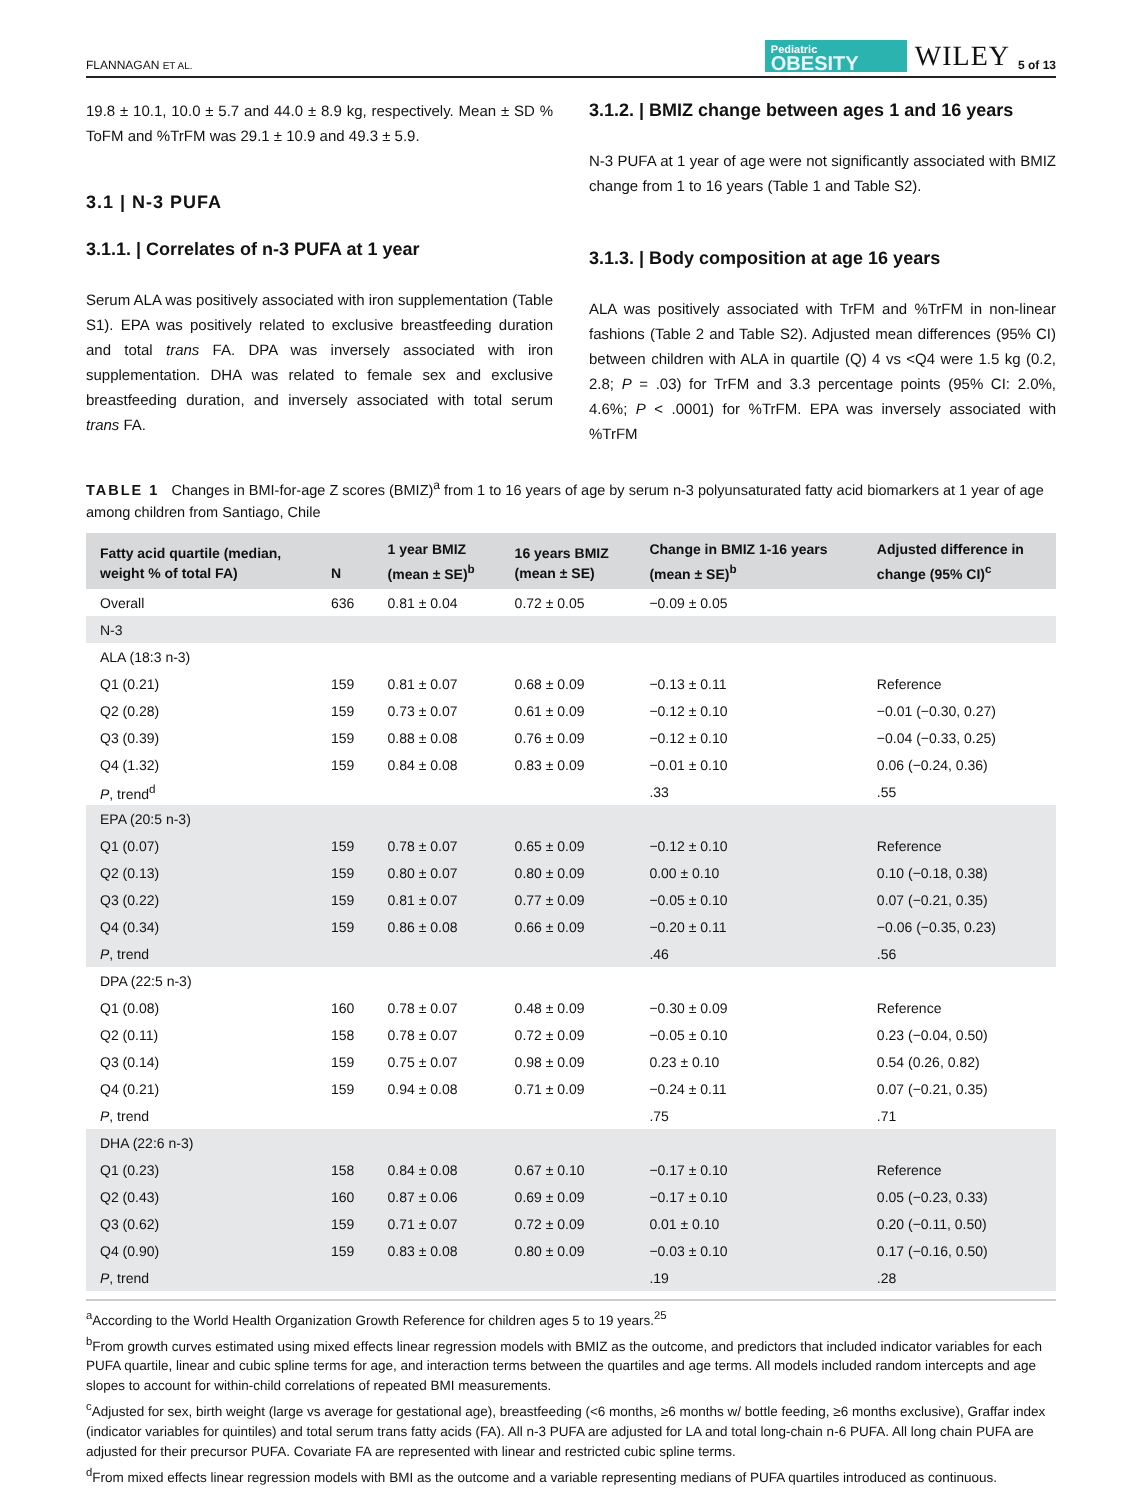FLANNAGAN ET AL. Pediatric
OBESITY WILEY 5 of 13
19.8 ± 10.1, 10.0 ± 5.7 and 44.0 ± 8.9 kg, respectively. Mean ± SD % ToFM and %TrFM was 29.1 ± 10.9 and 49.3 ± 5.9.
3.1 | N-3 PUFA
3.1.1. | Correlates of n-3 PUFA at 1 year
Serum ALA was positively associated with iron supplementation (Table S1). EPA was positively related to exclusive breastfeeding duration and total trans FA. DPA was inversely associated with iron supplementation. DHA was related to female sex and exclusive breastfeeding duration, and inversely associated with total serum trans FA.
3.1.2. | BMIZ change between ages 1 and 16 years
N-3 PUFA at 1 year of age were not significantly associated with BMIZ change from 1 to 16 years (Table 1 and Table S2).
3.1.3. | Body composition at age 16 years
ALA was positively associated with TrFM and %TrFM in non-linear fashions (Table 2 and Table S2). Adjusted mean differences (95% CI) between children with ALA in quartile (Q) 4 vs <Q4 were 1.5 kg (0.2, 2.8; P = .03) for TrFM and 3.3 percentage points (95% CI: 2.0%, 4.6%; P < .0001) for %TrFM. EPA was inversely associated with %TrFM
TABLE 1 Changes in BMI-for-age Z scores (BMIZ)<sup>a</sup> from 1 to 16 years of age by serum n-3 polyunsaturated fatty acid biomarkers at 1 year of age among children from Santiago, Chile
| Fatty acid quartile (median, weight % of total FA) | N | 1 year BMIZ (mean ± SE)<sup>b</sup> | 16 years BMIZ (mean ± SE) | Change in BMIZ 1-16 years (mean ± SE)<sup>b</sup> | Adjusted difference in change (95% CI)<sup>c</sup> |
| --- | --- | --- | --- | --- | --- |
| Overall | 636 | 0.81 ± 0.04 | 0.72 ± 0.05 | −0.09 ± 0.05 | |
| N-3 | | | | | |
| ALA (18:3 n-3) | | | | | |
| Q1 (0.21) | 159 | 0.81 ± 0.07 | 0.68 ± 0.09 | −0.13 ± 0.11 | Reference |
| Q2 (0.28) | 159 | 0.73 ± 0.07 | 0.61 ± 0.09 | −0.12 ± 0.10 | −0.01 (−0.30, 0.27) |
| Q3 (0.39) | 159 | 0.88 ± 0.08 | 0.76 ± 0.09 | −0.12 ± 0.10 | −0.04 (−0.33, 0.25) |
| Q4 (1.32) | 159 | 0.84 ± 0.08 | 0.83 ± 0.09 | −0.01 ± 0.10 | 0.06 (−0.24, 0.36) |
| P , trend<sup>d</sup> | | | | .33 | .55 |
| EPA (20:5 n-3) | | | | | |
| Q1 (0.07) | 159 | 0.78 ± 0.07 | 0.65 ± 0.09 | −0.12 ± 0.10 | Reference |
| Q2 (0.13) | 159 | 0.80 ± 0.07 | 0.80 ± 0.09 | 0.00 ± 0.10 | 0.10 (−0.18, 0.38) |
| Q3 (0.22) | 159 | 0.81 ± 0.07 | 0.77 ± 0.09 | −0.05 ± 0.10 | 0.07 (−0.21, 0.35) |
| Q4 (0.34) | 159 | 0.86 ± 0.08 | 0.66 ± 0.09 | −0.20 ± 0.11 | −0.06 (−0.35, 0.23) |
| P , trend | | | | .46 | .56 |
| DPA (22:5 n-3) | | | | | |
| Q1 (0.08) | 160 | 0.78 ± 0.07 | 0.48 ± 0.09 | −0.30 ± 0.09 | Reference |
| Q2 (0.11) | 158 | 0.78 ± 0.07 | 0.72 ± 0.09 | −0.05 ± 0.10 | 0.23 (−0.04, 0.50) |
| Q3 (0.14) | 159 | 0.75 ± 0.07 | 0.98 ± 0.09 | 0.23 ± 0.10 | 0.54 (0.26, 0.82) |
| Q4 (0.21) | 159 | 0.94 ± 0.08 | 0.71 ± 0.09 | −0.24 ± 0.11 | 0.07 (−0.21, 0.35) |
| P , trend | | | | .75 | .71 |
| DHA (22:6 n-3) | | | | | |
| Q1 (0.23) | 158 | 0.84 ± 0.08 | 0.67 ± 0.10 | −0.17 ± 0.10 | Reference |
| Q2 (0.43) | 160 | 0.87 ± 0.06 | 0.69 ± 0.09 | −0.17 ± 0.10 | 0.05 (−0.23, 0.33) |
| Q3 (0.62) | 159 | 0.71 ± 0.07 | 0.72 ± 0.09 | 0.01 ± 0.10 | 0.20 (−0.11, 0.50) |
| Q4 (0.90) | 159 | 0.83 ± 0.08 | 0.80 ± 0.09 | −0.03 ± 0.10 | 0.17 (−0.16, 0.50) |
| P , trend | | | | .19 | .28 |
<sup>a</sup> According to the World Health Organization Growth Reference for children ages 5 to 19 years.<sup>25</sup>
<sup>b</sup> From growth curves estimated using mixed effects linear regression models with BMIZ as the outcome, and predictors that included indicator variables for each PUFA quartile, linear and cubic spline terms for age, and interaction terms between the quartiles and age terms. All models included random intercepts and age slopes to account for within-child correlations of repeated BMI measurements.
<sup>c</sup> Adjusted for sex, birth weight (large vs average for gestational age), breastfeeding (<6 months, ≥6 months w/ bottle feeding, ≥6 months exclusive), Graffar index (indicator variables for quintiles) and total serum trans fatty acids (FA). All n-3 PUFA are adjusted for LA and total long-chain n-6 PUFA. All long chain PUFA are adjusted for their precursor PUFA. Covariate FA are represented with linear and restricted cubic spline terms.
<sup>d</sup> From mixed effects linear regression models with BMI as the outcome and a variable representing medians of PUFA quartiles introduced as continuous.